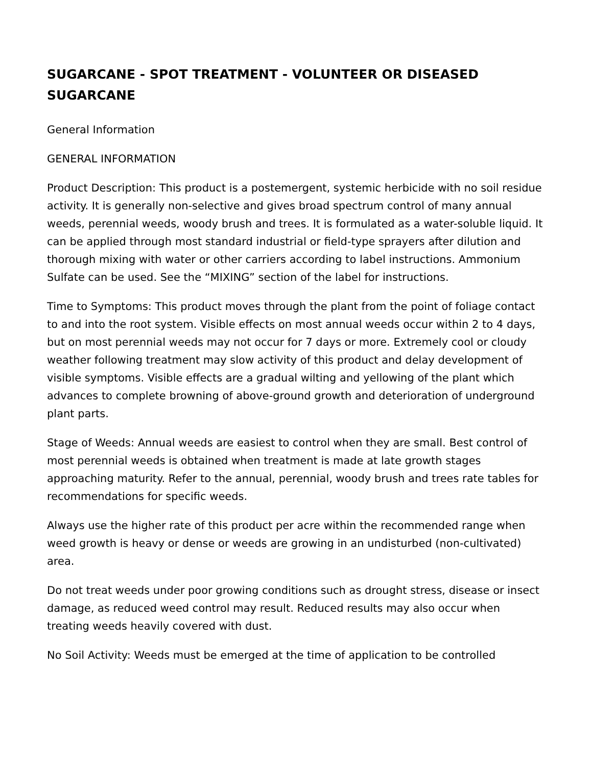SUGARCANE - SPOT TREATMENT - VOLUNTEER OR DISEASED SUGARCANE
General Information
GENERAL INFORMATION
Product Description: This product is a postemergent, systemic herbicide with no soil residue activity. It is generally non-selective and gives broad spectrum control of many annual weeds, perennial weeds, woody brush and trees. It is formulated as a water-soluble liquid. It can be applied through most standard industrial or field-type sprayers after dilution and thorough mixing with water or other carriers according to label instructions. Ammonium Sulfate can be used. See the “MIXING” section of the label for instructions.
Time to Symptoms: This product moves through the plant from the point of foliage contact to and into the root system. Visible effects on most annual weeds occur within 2 to 4 days, but on most perennial weeds may not occur for 7 days or more. Extremely cool or cloudy weather following treatment may slow activity of this product and delay development of visible symptoms. Visible effects are a gradual wilting and yellowing of the plant which advances to complete browning of above-ground growth and deterioration of underground plant parts.
Stage of Weeds: Annual weeds are easiest to control when they are small. Best control of most perennial weeds is obtained when treatment is made at late growth stages approaching maturity. Refer to the annual, perennial, woody brush and trees rate tables for recommendations for specific weeds.
Always use the higher rate of this product per acre within the recommended range when weed growth is heavy or dense or weeds are growing in an undisturbed (non-cultivated) area.
Do not treat weeds under poor growing conditions such as drought stress, disease or insect damage, as reduced weed control may result. Reduced results may also occur when treating weeds heavily covered with dust.
No Soil Activity: Weeds must be emerged at the time of application to be controlled